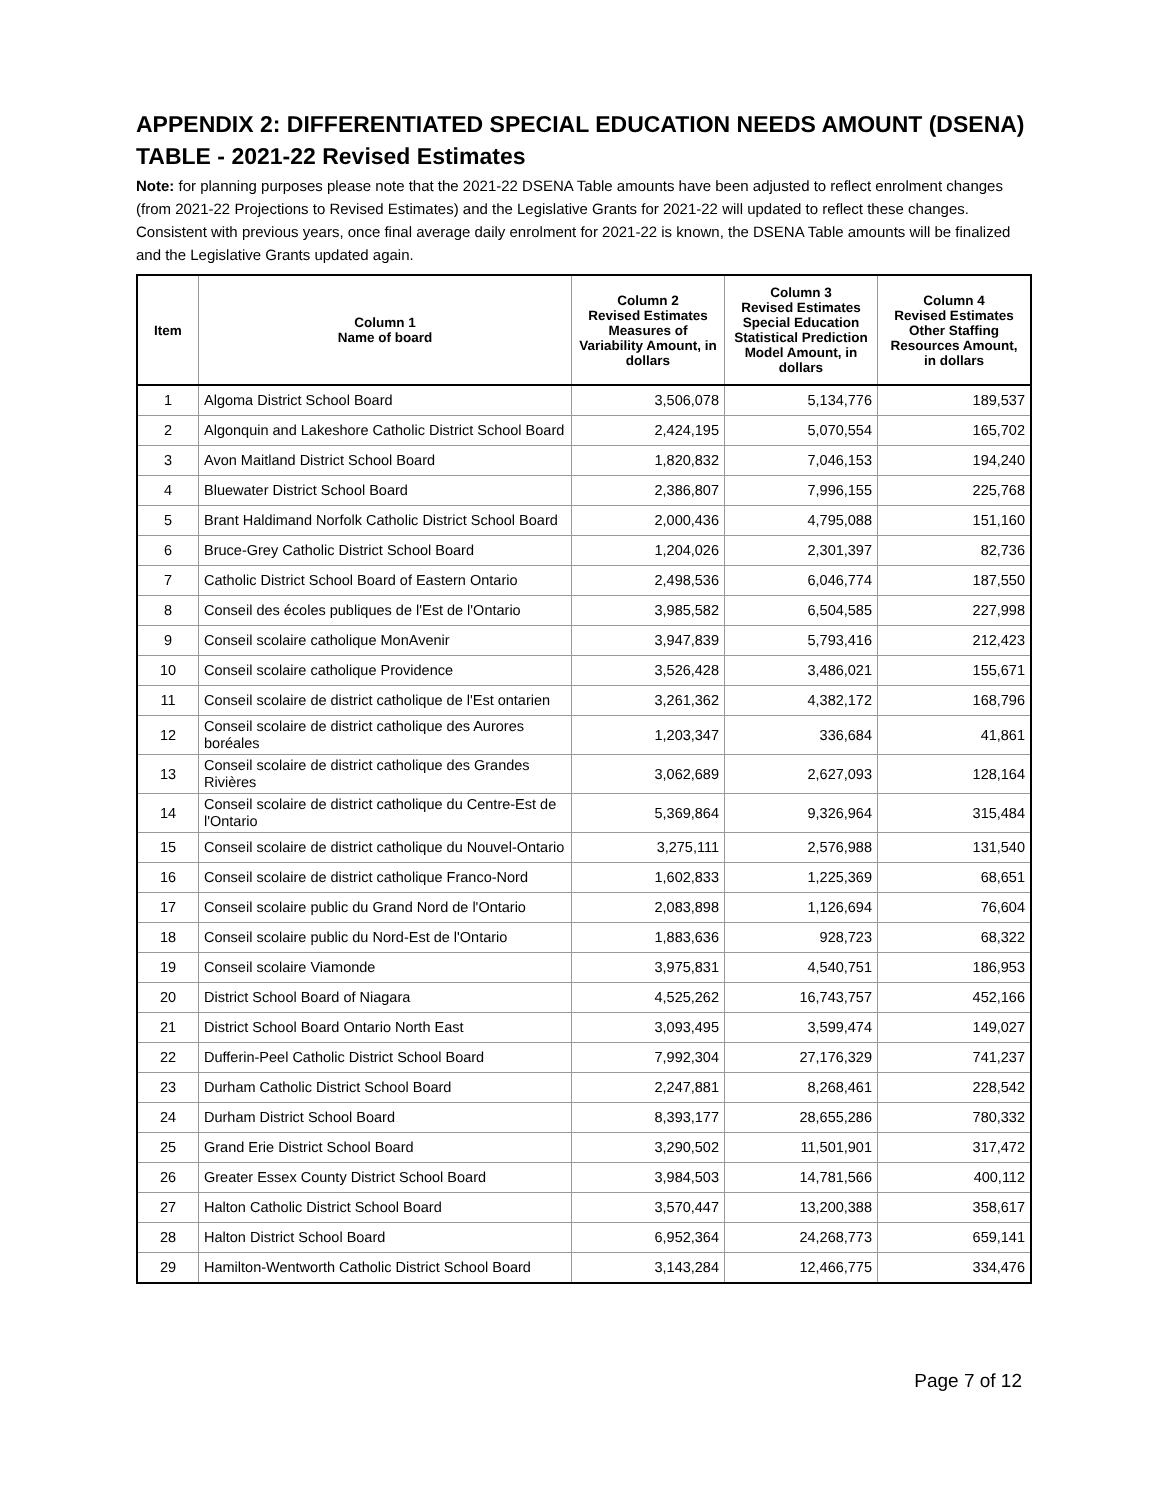APPENDIX 2: DIFFERENTIATED SPECIAL EDUCATION NEEDS AMOUNT (DSENA) TABLE - 2021-22 Revised Estimates
Note: for planning purposes please note that the 2021-22 DSENA Table amounts have been adjusted to reflect enrolment changes (from 2021-22 Projections to Revised Estimates) and the Legislative Grants for 2021-22 will updated to reflect these changes. Consistent with previous years, once final average daily enrolment for 2021-22 is known, the DSENA Table amounts will be finalized and the Legislative Grants updated again.
| Item | Column 1 Name of board | Column 2 Revised Estimates Measures of Variability Amount, in dollars | Column 3 Revised Estimates Special Education Statistical Prediction Model Amount, in dollars | Column 4 Revised Estimates Other Staffing Resources Amount, in dollars |
| --- | --- | --- | --- | --- |
| 1 | Algoma District School Board | 3,506,078 | 5,134,776 | 189,537 |
| 2 | Algonquin and Lakeshore Catholic District School Board | 2,424,195 | 5,070,554 | 165,702 |
| 3 | Avon Maitland District School Board | 1,820,832 | 7,046,153 | 194,240 |
| 4 | Bluewater District School Board | 2,386,807 | 7,996,155 | 225,768 |
| 5 | Brant Haldimand Norfolk Catholic District School Board | 2,000,436 | 4,795,088 | 151,160 |
| 6 | Bruce-Grey Catholic District School Board | 1,204,026 | 2,301,397 | 82,736 |
| 7 | Catholic District School Board of Eastern Ontario | 2,498,536 | 6,046,774 | 187,550 |
| 8 | Conseil des écoles publiques de l'Est de l'Ontario | 3,985,582 | 6,504,585 | 227,998 |
| 9 | Conseil scolaire catholique MonAvenir | 3,947,839 | 5,793,416 | 212,423 |
| 10 | Conseil scolaire catholique Providence | 3,526,428 | 3,486,021 | 155,671 |
| 11 | Conseil scolaire de district catholique de l'Est ontarien | 3,261,362 | 4,382,172 | 168,796 |
| 12 | Conseil scolaire de district catholique des Aurores boréales | 1,203,347 | 336,684 | 41,861 |
| 13 | Conseil scolaire de district catholique des Grandes Rivières | 3,062,689 | 2,627,093 | 128,164 |
| 14 | Conseil scolaire de district catholique du Centre-Est de l'Ontario | 5,369,864 | 9,326,964 | 315,484 |
| 15 | Conseil scolaire de district catholique du Nouvel-Ontario | 3,275,111 | 2,576,988 | 131,540 |
| 16 | Conseil scolaire de district catholique Franco-Nord | 1,602,833 | 1,225,369 | 68,651 |
| 17 | Conseil scolaire public du Grand Nord de l'Ontario | 2,083,898 | 1,126,694 | 76,604 |
| 18 | Conseil scolaire public du Nord-Est de l'Ontario | 1,883,636 | 928,723 | 68,322 |
| 19 | Conseil scolaire Viamonde | 3,975,831 | 4,540,751 | 186,953 |
| 20 | District School Board of Niagara | 4,525,262 | 16,743,757 | 452,166 |
| 21 | District School Board Ontario North East | 3,093,495 | 3,599,474 | 149,027 |
| 22 | Dufferin-Peel Catholic District School Board | 7,992,304 | 27,176,329 | 741,237 |
| 23 | Durham Catholic District School Board | 2,247,881 | 8,268,461 | 228,542 |
| 24 | Durham District School Board | 8,393,177 | 28,655,286 | 780,332 |
| 25 | Grand Erie District School Board | 3,290,502 | 11,501,901 | 317,472 |
| 26 | Greater Essex County District School Board | 3,984,503 | 14,781,566 | 400,112 |
| 27 | Halton Catholic District School Board | 3,570,447 | 13,200,388 | 358,617 |
| 28 | Halton District School Board | 6,952,364 | 24,268,773 | 659,141 |
| 29 | Hamilton-Wentworth Catholic District School Board | 3,143,284 | 12,466,775 | 334,476 |
Page 7 of 12